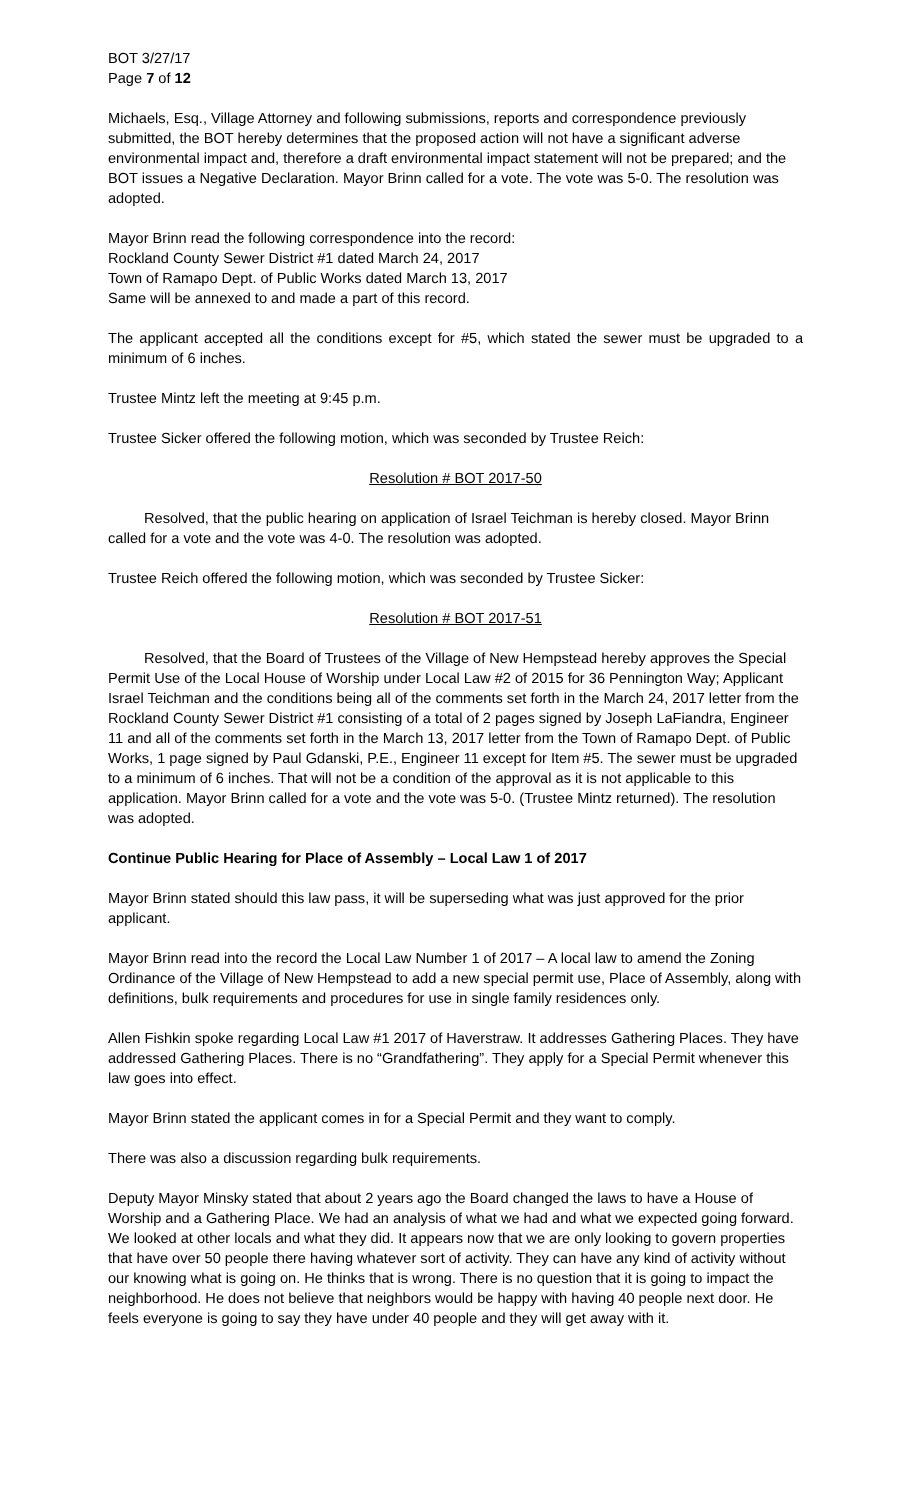BOT 3/27/17
Page 7 of 12
Michaels, Esq., Village Attorney and following submissions, reports and correspondence previously submitted, the BOT hereby determines that the proposed action will not have a significant adverse environmental impact and, therefore a draft environmental impact statement will not be prepared; and the BOT issues a Negative Declaration. Mayor Brinn called for a vote. The vote was 5-0. The resolution was adopted.
Mayor Brinn read the following correspondence into the record:
Rockland County Sewer District #1 dated March 24, 2017
Town of Ramapo Dept. of Public Works dated March 13, 2017
Same will be annexed to and made a part of this record.
The applicant accepted all the conditions except for #5, which stated the sewer must be upgraded to a minimum of 6 inches.
Trustee Mintz left the meeting at 9:45 p.m.
Trustee Sicker offered the following motion, which was seconded by Trustee Reich:
Resolution # BOT 2017-50
Resolved, that the public hearing on application of Israel Teichman is hereby closed. Mayor Brinn called for a vote and the vote was 4-0. The resolution was adopted.
Trustee Reich offered the following motion, which was seconded by Trustee Sicker:
Resolution # BOT 2017-51
Resolved, that the Board of Trustees of the Village of New Hempstead hereby approves the Special Permit Use of the Local House of Worship under Local Law #2 of 2015 for 36 Pennington Way; Applicant Israel Teichman and the conditions being all of the comments set forth in the March 24, 2017 letter from the Rockland County Sewer District #1 consisting of a total of 2 pages signed by Joseph LaFiandra, Engineer 11 and all of the comments set forth in the March 13, 2017 letter from the Town of Ramapo Dept. of Public Works, 1 page signed by Paul Gdanski, P.E., Engineer 11 except for Item #5. The sewer must be upgraded to a minimum of 6 inches. That will not be a condition of the approval as it is not applicable to this application. Mayor Brinn called for a vote and the vote was 5-0. (Trustee Mintz returned). The resolution was adopted.
Continue Public Hearing for Place of Assembly – Local Law 1 of 2017
Mayor Brinn stated should this law pass, it will be superseding what was just approved for the prior applicant.
Mayor Brinn read into the record the Local Law Number 1 of 2017 – A local law to amend the Zoning Ordinance of the Village of New Hempstead to add a new special permit use, Place of Assembly, along with definitions, bulk requirements and procedures for use in single family residences only.
Allen Fishkin spoke regarding Local Law #1 2017 of Haverstraw. It addresses Gathering Places. They have addressed Gathering Places. There is no “Grandfathering”. They apply for a Special Permit whenever this law goes into effect.
Mayor Brinn stated the applicant comes in for a Special Permit and they want to comply.
There was also a discussion regarding bulk requirements.
Deputy Mayor Minsky stated that about 2 years ago the Board changed the laws to have a House of Worship and a Gathering Place. We had an analysis of what we had and what we expected going forward. We looked at other locals and what they did. It appears now that we are only looking to govern properties that have over 50 people there having whatever sort of activity. They can have any kind of activity without our knowing what is going on. He thinks that is wrong. There is no question that it is going to impact the neighborhood. He does not believe that neighbors would be happy with having 40 people next door. He feels everyone is going to say they have under 40 people and they will get away with it.